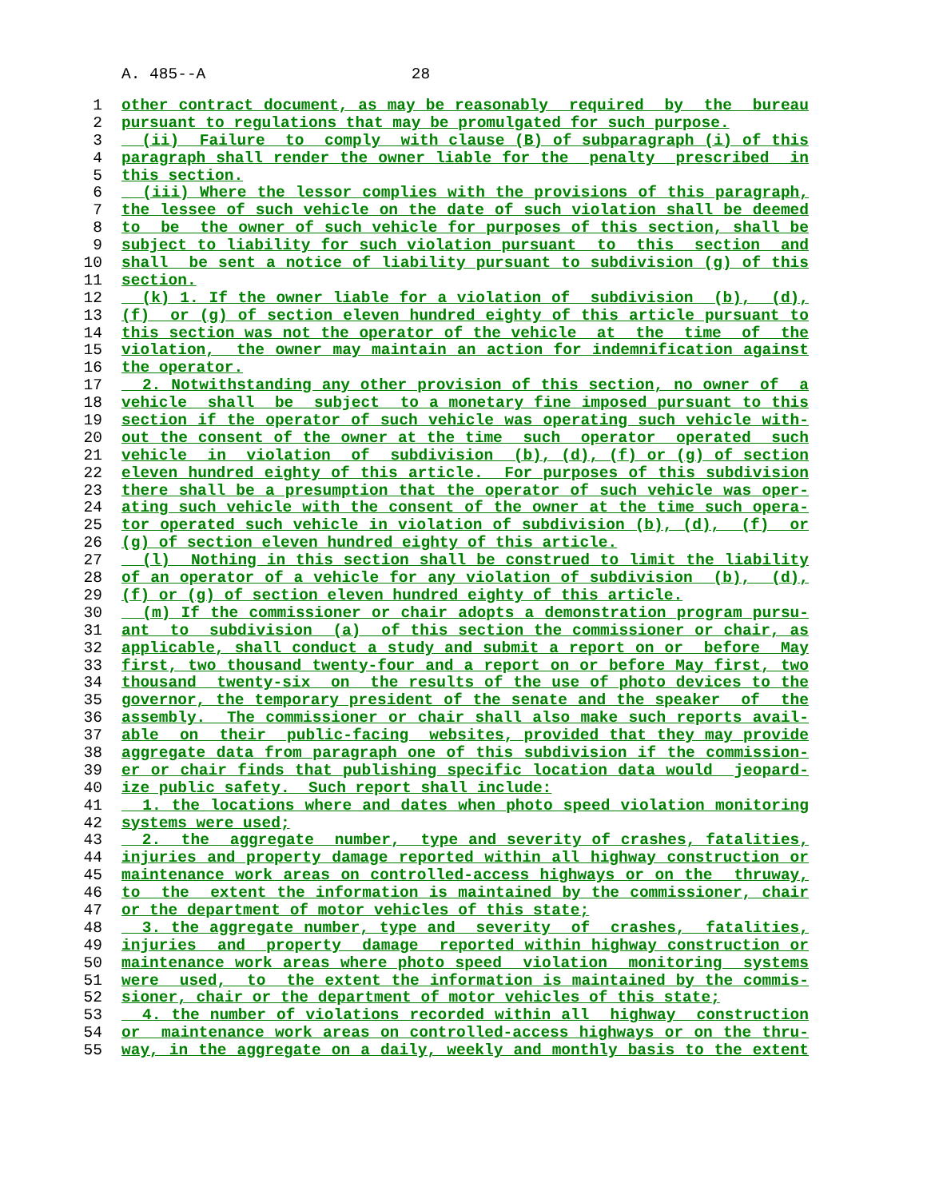A. 485--A 28
1 other contract document, as may be reasonably required by the bureau
2 pursuant to regulations that may be promulgated for such purpose.
3 (ii) Failure to comply with clause (B) of subparagraph (i) of this
4 paragraph shall render the owner liable for the penalty prescribed in
5 this section.
6 (iii) Where the lessor complies with the provisions of this paragraph,
7 the lessee of such vehicle on the date of such violation shall be deemed
8 to be the owner of such vehicle for purposes of this section, shall be
9 subject to liability for such violation pursuant to this section and
10 shall be sent a notice of liability pursuant to subdivision (g) of this
11 section.
12 (k) 1. If the owner liable for a violation of subdivision (b), (d),
13 (f) or (g) of section eleven hundred eighty of this article pursuant to
14 this section was not the operator of the vehicle at the time of the
15 violation, the owner may maintain an action for indemnification against
16 the operator.
17 2. Notwithstanding any other provision of this section, no owner of a
18 vehicle shall be subject to a monetary fine imposed pursuant to this
19 section if the operator of such vehicle was operating such vehicle with-
20 out the consent of the owner at the time such operator operated such
21 vehicle in violation of subdivision (b), (d), (f) or (g) of section
22 eleven hundred eighty of this article. For purposes of this subdivision
23 there shall be a presumption that the operator of such vehicle was oper-
24 ating such vehicle with the consent of the owner at the time such opera-
25 tor operated such vehicle in violation of subdivision (b), (d), (f) or
26 (g) of section eleven hundred eighty of this article.
27 (l) Nothing in this section shall be construed to limit the liability
28 of an operator of a vehicle for any violation of subdivision (b), (d),
29 (f) or (g) of section eleven hundred eighty of this article.
30 (m) If the commissioner or chair adopts a demonstration program pursu-
31 ant to subdivision (a) of this section the commissioner or chair, as
32 applicable, shall conduct a study and submit a report on or before May
33 first, two thousand twenty-four and a report on or before May first, two
34 thousand twenty-six on the results of the use of photo devices to the
35 governor, the temporary president of the senate and the speaker of the
36 assembly. The commissioner or chair shall also make such reports avail-
37 able on their public-facing websites, provided that they may provide
38 aggregate data from paragraph one of this subdivision if the commission-
39 er or chair finds that publishing specific location data would jeopard-
40 ize public safety. Such report shall include:
41 1. the locations where and dates when photo speed violation monitoring
42 systems were used;
43 2. the aggregate number, type and severity of crashes, fatalities,
44 injuries and property damage reported within all highway construction or
45 maintenance work areas on controlled-access highways or on the thruway,
46 to the extent the information is maintained by the commissioner, chair
47 or the department of motor vehicles of this state;
48 3. the aggregate number, type and severity of crashes, fatalities,
49 injuries and property damage reported within highway construction or
50 maintenance work areas where photo speed violation monitoring systems
51 were used, to the extent the information is maintained by the commis-
52 sioner, chair or the department of motor vehicles of this state;
53 4. the number of violations recorded within all highway construction
54 or maintenance work areas on controlled-access highways or on the thru-
55 way, in the aggregate on a daily, weekly and monthly basis to the extent